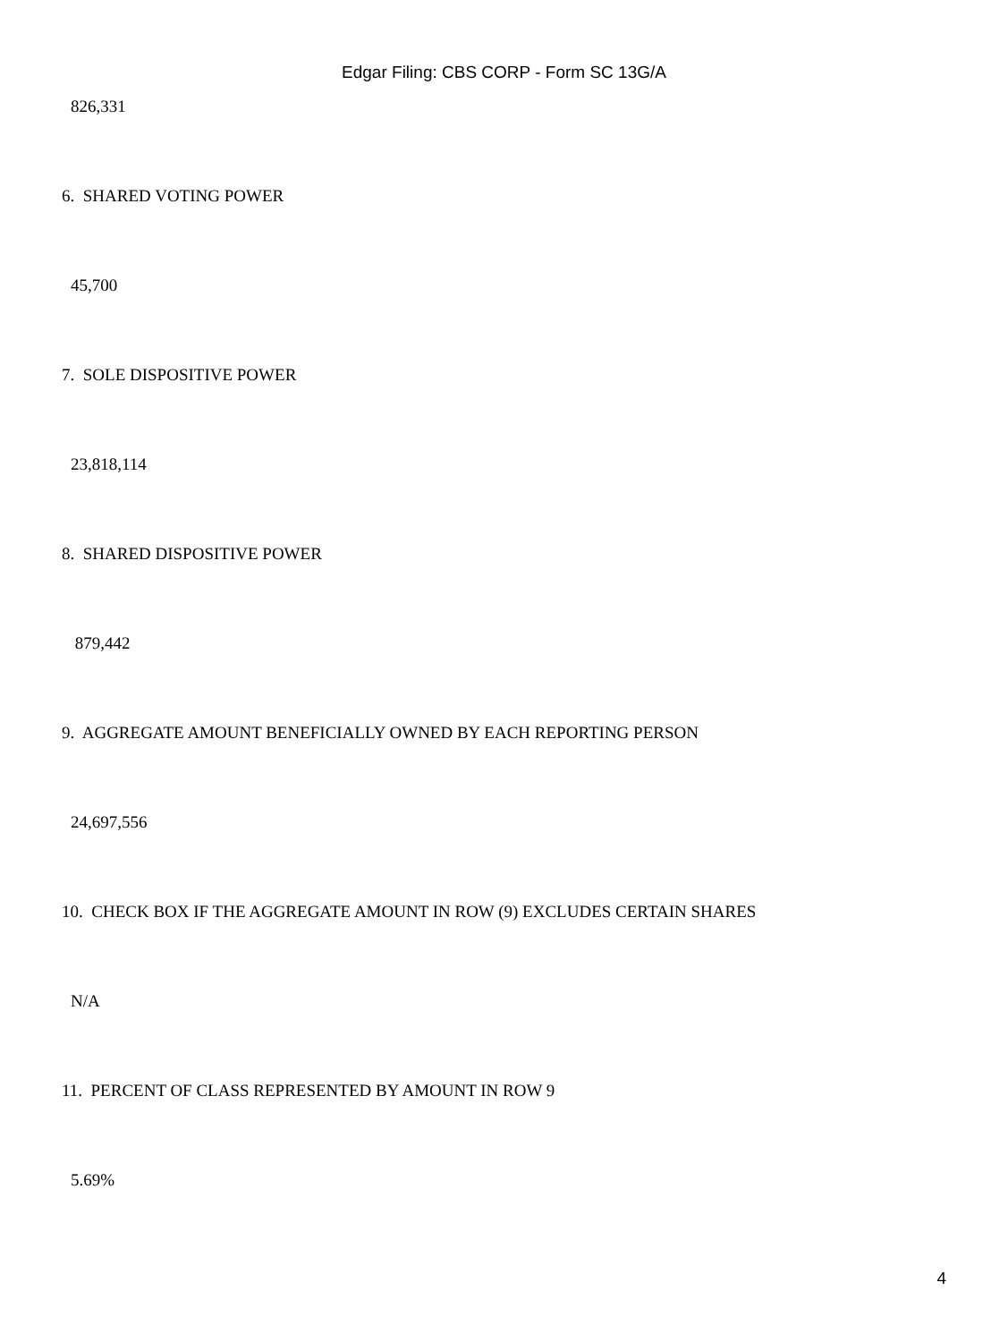Edgar Filing: CBS CORP - Form SC 13G/A
826,331
6. SHARED VOTING POWER
45,700
7. SOLE DISPOSITIVE POWER
23,818,114
8. SHARED DISPOSITIVE POWER
879,442
9. AGGREGATE AMOUNT BENEFICIALLY OWNED BY EACH REPORTING PERSON
24,697,556
10. CHECK BOX IF THE AGGREGATE AMOUNT IN ROW (9) EXCLUDES CERTAIN SHARES
N/A
11. PERCENT OF CLASS REPRESENTED BY AMOUNT IN ROW 9
5.69%
4